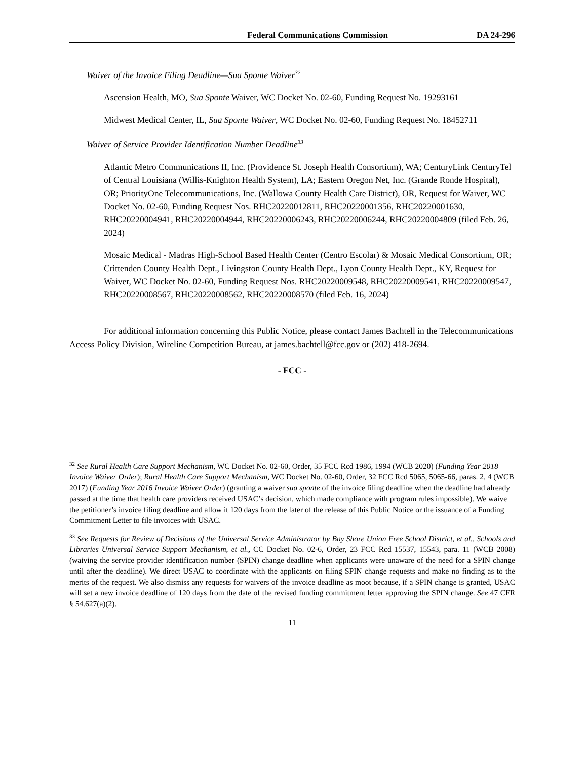Federal Communications Commission DA 24-296
Waiver of the Invoice Filing Deadline—Sua Sponte Waiver<sup>32</sup>
Ascension Health, MO, Sua Sponte Waiver, WC Docket No. 02-60, Funding Request No. 19293161
Midwest Medical Center, IL, Sua Sponte Waiver, WC Docket No. 02-60, Funding Request No. 18452711
Waiver of Service Provider Identification Number Deadline<sup>33</sup>
Atlantic Metro Communications II, Inc. (Providence St. Joseph Health Consortium), WA; CenturyLink CenturyTel of Central Louisiana (Willis-Knighton Health System), LA; Eastern Oregon Net, Inc. (Grande Ronde Hospital), OR; PriorityOne Telecommunications, Inc. (Wallowa County Health Care District), OR, Request for Waiver, WC Docket No. 02-60, Funding Request Nos. RHC20220012811, RHC20220001356, RHC20220001630, RHC20220004941, RHC20220004944, RHC20220006243, RHC20220006244, RHC20220004809 (filed Feb. 26, 2024)
Mosaic Medical - Madras High-School Based Health Center (Centro Escolar) & Mosaic Medical Consortium, OR; Crittenden County Health Dept., Livingston County Health Dept., Lyon County Health Dept., KY, Request for Waiver, WC Docket No. 02-60, Funding Request Nos. RHC20220009548, RHC20220009541, RHC20220009547, RHC20220008567, RHC20220008562, RHC20220008570 (filed Feb. 16, 2024)
For additional information concerning this Public Notice, please contact James Bachtell in the Telecommunications Access Policy Division, Wireline Competition Bureau, at james.bachtell@fcc.gov or (202) 418-2694.
- FCC -
<sup>32</sup> See Rural Health Care Support Mechanism, WC Docket No. 02-60, Order, 35 FCC Rcd 1986, 1994 (WCB 2020) (Funding Year 2018 Invoice Waiver Order); Rural Health Care Support Mechanism, WC Docket No. 02-60, Order, 32 FCC Rcd 5065, 5065-66, paras. 2, 4 (WCB 2017) (Funding Year 2016 Invoice Waiver Order) (granting a waiver sua sponte of the invoice filing deadline when the deadline had already passed at the time that health care providers received USAC’s decision, which made compliance with program rules impossible). We waive the petitioner’s invoice filing deadline and allow it 120 days from the later of the release of this Public Notice or the issuance of a Funding Commitment Letter to file invoices with USAC.
<sup>33</sup> See Requests for Review of Decisions of the Universal Service Administrator by Bay Shore Union Free School District, et al., Schools and Libraries Universal Service Support Mechanism, et al., CC Docket No. 02-6, Order, 23 FCC Rcd 15537, 15543, para. 11 (WCB 2008) (waiving the service provider identification number (SPIN) change deadline when applicants were unaware of the need for a SPIN change until after the deadline). We direct USAC to coordinate with the applicants on filing SPIN change requests and make no finding as to the merits of the request. We also dismiss any requests for waivers of the invoice deadline as moot because, if a SPIN change is granted, USAC will set a new invoice deadline of 120 days from the date of the revised funding commitment letter approving the SPIN change. See 47 CFR § 54.627(a)(2).
11